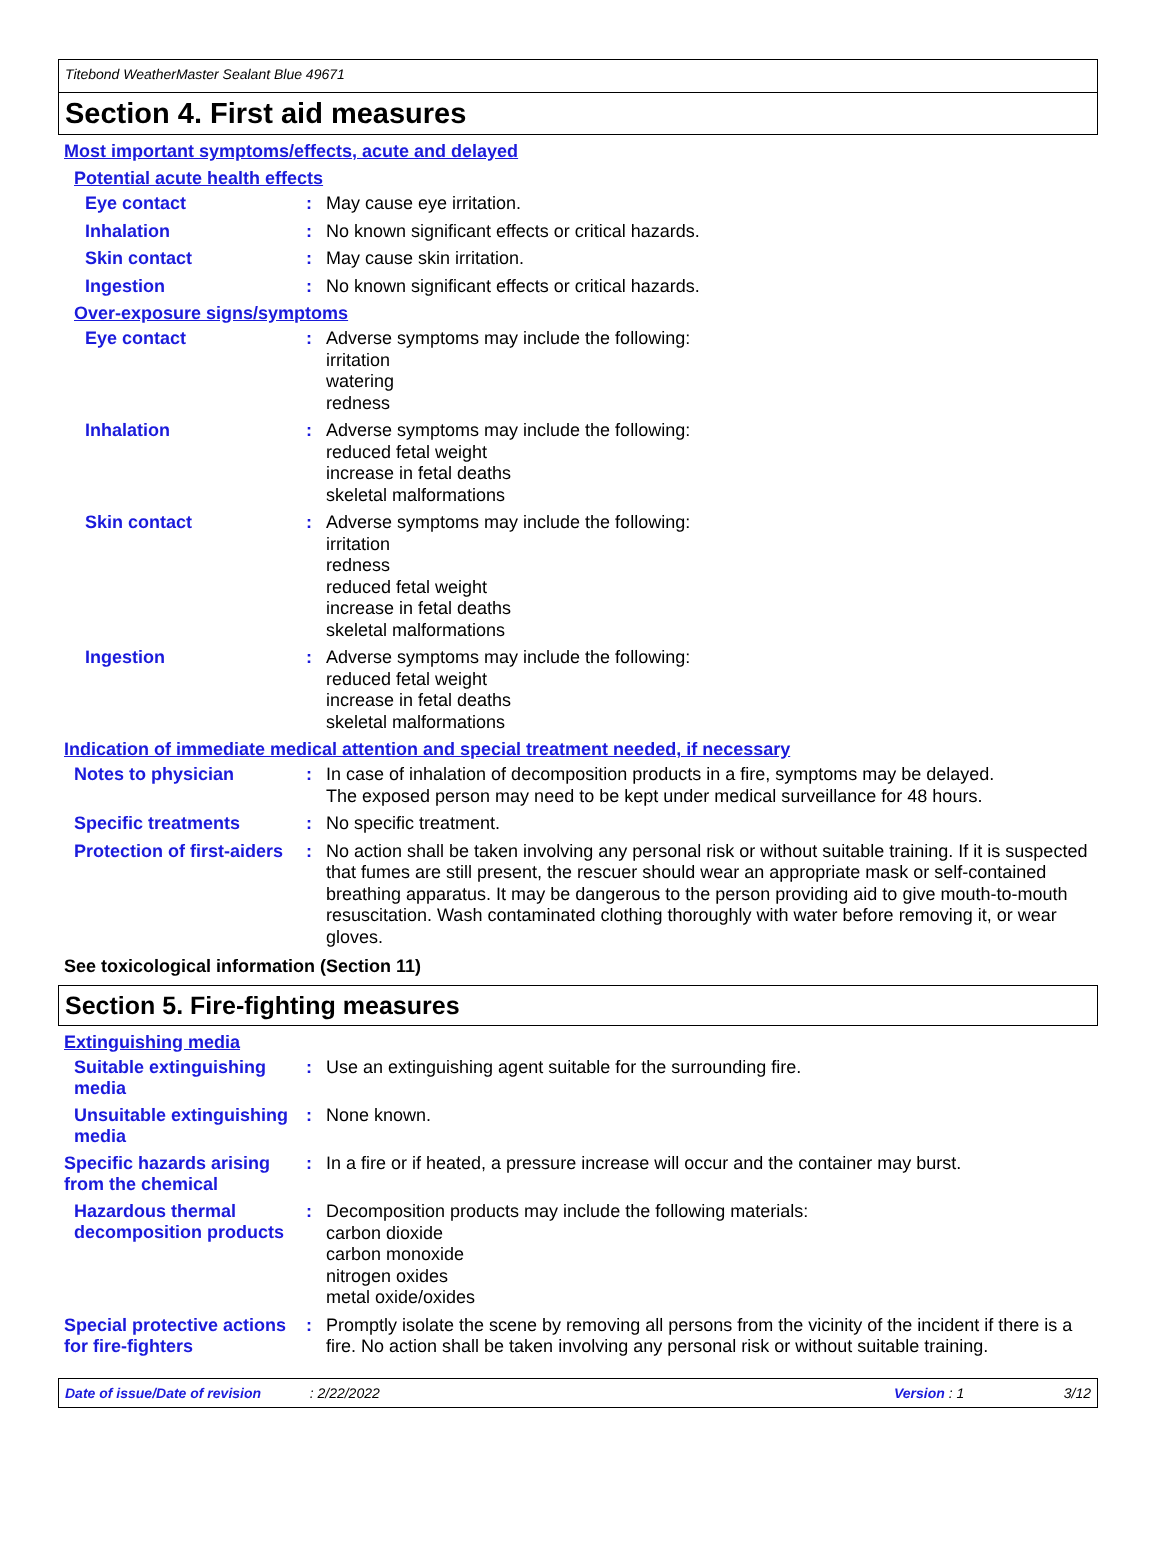Titebond WeatherMaster Sealant Blue 49671
Section 4. First aid measures
Most important symptoms/effects, acute and delayed
Potential acute health effects
Eye contact :
May cause eye irritation.
Inhalation :
No known significant effects or critical hazards.
Skin contact :
May cause skin irritation.
Ingestion :
No known significant effects or critical hazards.
Over-exposure signs/symptoms
Eye contact :
Adverse symptoms may include the following:
irritation
watering
redness
Inhalation :
Adverse symptoms may include the following:
reduced fetal weight
increase in fetal deaths
skeletal malformations
Skin contact :
Adverse symptoms may include the following:
irritation
redness
reduced fetal weight
increase in fetal deaths
skeletal malformations
Ingestion :
Adverse symptoms may include the following:
reduced fetal weight
increase in fetal deaths
skeletal malformations
Indication of immediate medical attention and special treatment needed, if necessary
Notes to physician :
In case of inhalation of decomposition products in a fire, symptoms may be delayed.
The exposed person may need to be kept under medical surveillance for 48 hours.
Specific treatments :
No specific treatment.
Protection of first-aiders
:
No action shall be taken involving any personal risk or without suitable training. If it is suspected that fumes are still present, the rescuer should wear an appropriate mask or self-contained breathing apparatus. It may be dangerous to the person providing aid to give mouth-to-mouth resuscitation. Wash contaminated clothing thoroughly with water before removing it, or wear gloves.
See toxicological information (Section 11)
Section 5. Fire-fighting measures
Extinguishing media
Suitable extinguishing media
:
Use an extinguishing agent suitable for the surrounding fire.
Unsuitable extinguishing media
:
None known.
Specific hazards arising from the chemical
:
In a fire or if heated, a pressure increase will occur and the container may burst.
Hazardous thermal decomposition products
:
Decomposition products may include the following materials:
carbon dioxide
carbon monoxide
nitrogen oxides
metal oxide/oxides
Special protective actions for fire-fighters
:
Promptly isolate the scene by removing all persons from the vicinity of the incident if there is a fire. No action shall be taken involving any personal risk or without suitable training.
Date of issue/Date of revision: 2/22/2022 Version : 1 3/12